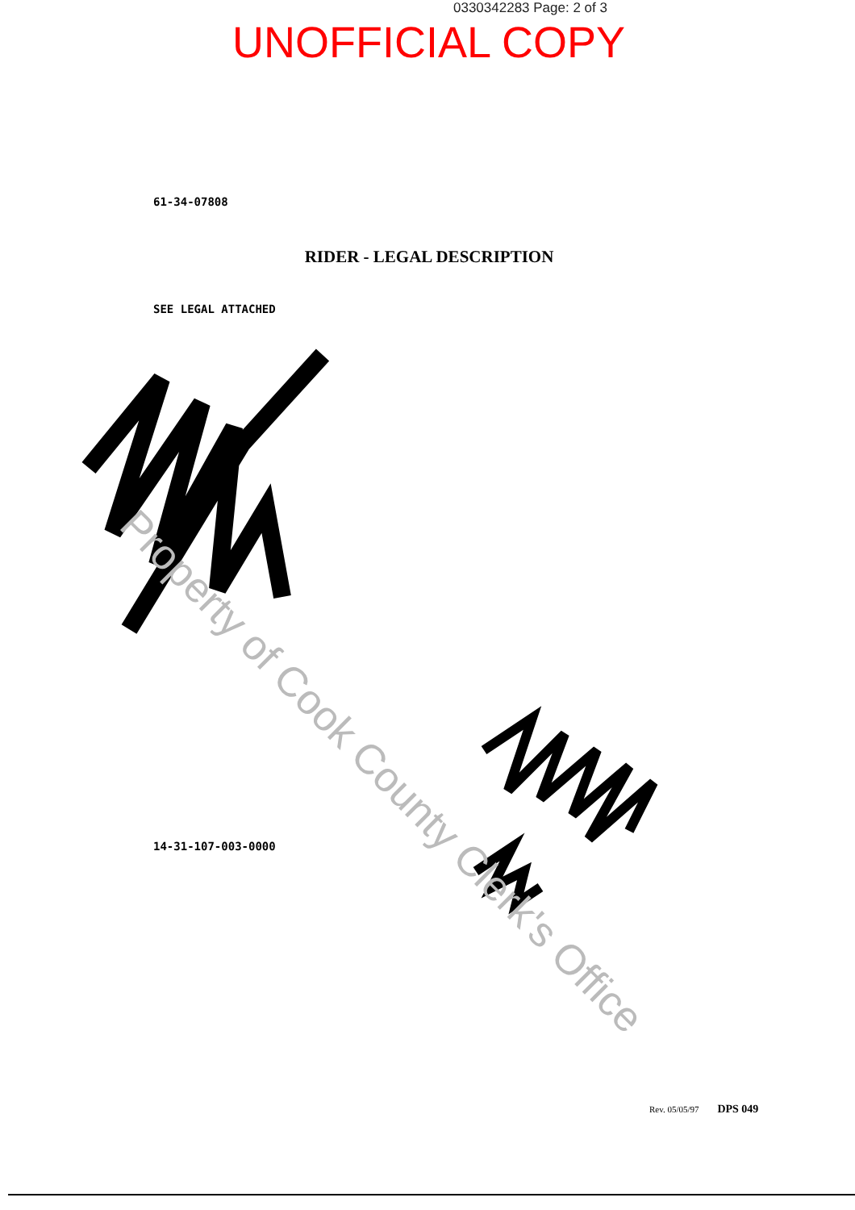Property of Cook County Clerk's Office
0330342283 Page: 2 of 3
UNOFFICIAL COPY
61-34-07808
RIDER - LEGAL DESCRIPTION
SEE LEGAL ATTACHED
14-31-107-003-0000
Rev. 05/05/97 DPS 049